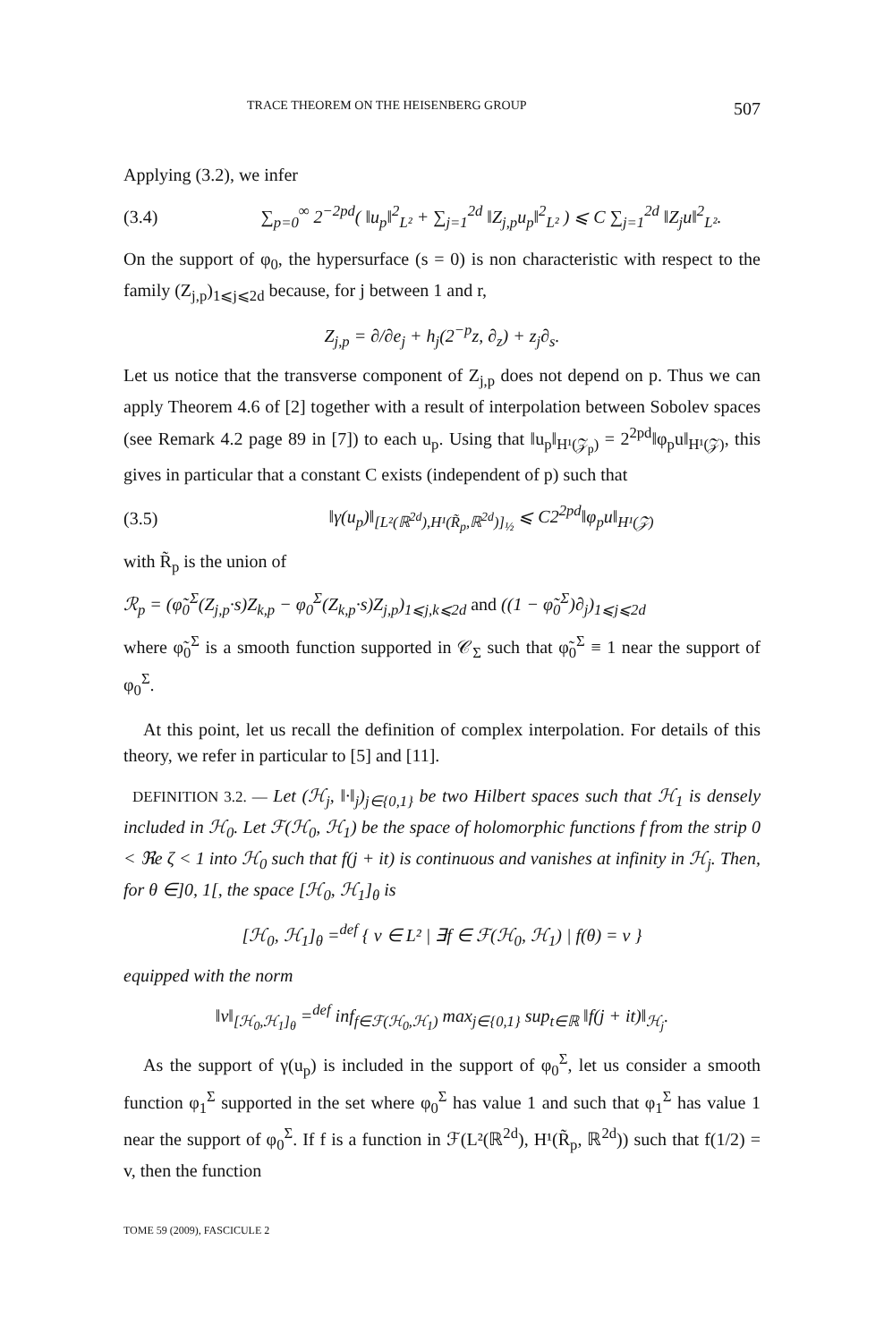TRACE THEOREM ON THE HEISENBERG GROUP 507
Applying (3.2), we infer
(3.4) ∑<sub>p=0</sub><sup>∞</sup> 2<sup>−2pd</sup>( ‖u<sub>p</sub>‖<sup>2</sup><sub>L²</sub> + ∑<sub>j=1</sub><sup>2d</sup> ‖Z<sub>j,p</sub>u<sub>p</sub>‖<sup>2</sup><sub>L²</sub> ) ⩽ C ∑<sub>j=1</sub><sup>2d</sup> ‖Z<sub>j</sub>u‖<sup>2</sup><sub>L²</sub>.
On the support of φ<sub>0</sub>, the hypersurface (s = 0) is non characteristic with respect to the family (Z<sub>j,p</sub>)<sub>1⩽j⩽2d</sub> because, for j between 1 and r,
Z<sub>j,p</sub> = ∂/∂e<sub>j</sub> + h<sub>j</sub>(2<sup>−p</sup>z, ∂<sub>z</sub>) + z<sub>j</sub>∂<sub>s</sub>.
Let us notice that the transverse component of Z<sub>j,p</sub> does not depend on p. Thus we can apply Theorem 4.6 of [2] together with a result of interpolation between Sobolev spaces (see Remark 4.2 page 89 in [7]) to each u<sub>p</sub>. Using that ‖u<sub>p</sub>‖<sub>H¹(𝒵<sub>p</sub>)</sub> = 2<sup>2pd</sup>‖φ<sub>p</sub>u‖<sub>H¹(𝒵)</sub>, this gives in particular that a constant C exists (independent of p) such that
(3.5) ‖γ(u<sub>p</sub>)‖<sub>[L²(ℝ<sup>2d</sup>),H¹(R̃<sub>p</sub>,ℝ<sup>2d</sup>)]<sub>½</sub></sub> ⩽ C2<sup>2pd</sup>‖φ<sub>p</sub>u‖<sub>H¹(𝒵)</sub>
with R̃<sub>p</sub> is the union of
ℛ<sub>p</sub> = (φ̃<sub>0</sub><sup>Σ</sup>(Z<sub>j,p</sub>·s)Z<sub>k,p</sub> − φ<sub>0</sub><sup>Σ</sup>(Z<sub>k,p</sub>·s)Z<sub>j,p</sub>)<sub>1⩽j,k⩽2d</sub> and ((1 − φ̃<sub>0</sub><sup>Σ</sup>)∂<sub>j</sub>)<sub>1⩽j⩽2d</sub>
where φ̃<sub>0</sub><sup>Σ</sup> is a smooth function supported in 𝒞<sub>Σ</sub> such that φ̃<sub>0</sub><sup>Σ</sup> ≡ 1 near the support of φ<sub>0</sub><sup>Σ</sup>.
At this point, let us recall the definition of complex interpolation. For details of this theory, we refer in particular to [5] and [11].
DEFINITION 3.2. — Let (ℋ<sub>j</sub>, ‖·‖<sub>j</sub>)<sub>j∈{0,1}</sub> be two Hilbert spaces such that ℋ<sub>1</sub> is densely included in ℋ<sub>0</sub>. Let ℱ(ℋ<sub>0</sub>, ℋ<sub>1</sub>) be the space of holomorphic functions f from the strip 0 < ℜe ζ < 1 into ℋ<sub>0</sub> such that f(j + it) is continuous and vanishes at infinity in ℋ<sub>j</sub>. Then, for θ ∈]0, 1[, the space [ℋ<sub>0</sub>, ℋ<sub>1</sub>]<sub>θ</sub> is
[ℋ<sub>0</sub>, ℋ<sub>1</sub>]<sub>θ</sub> =<sup>def</sup> { v ∈ L² | ∃f ∈ ℱ(ℋ<sub>0</sub>, ℋ<sub>1</sub>) | f(θ) = v }
equipped with the norm
‖v‖<sub>[ℋ<sub>0</sub>,ℋ<sub>1</sub>]<sub>θ</sub></sub> =<sup>def</sup> inf<sub>f∈ℱ(ℋ<sub>0</sub>,ℋ<sub>1</sub>)</sub> max<sub>j∈{0,1}</sub> sup<sub>t∈ℝ</sub> ‖f(j + it)‖<sub>ℋ<sub>j</sub></sub>.
As the support of γ(u<sub>p</sub>) is included in the support of φ<sub>0</sub><sup>Σ</sup>, let us consider a smooth function φ<sub>1</sub><sup>Σ</sup> supported in the set where φ<sub>0</sub><sup>Σ</sup> has value 1 and such that φ<sub>1</sub><sup>Σ</sup> has value 1 near the support of φ<sub>0</sub><sup>Σ</sup>. If f is a function in ℱ(L²(ℝ<sup>2d</sup>), H¹(R̃<sub>p</sub>, ℝ<sup>2d</sup>)) such that f(1/2) = v, then the function
TOME 59 (2009), FASCICULE 2